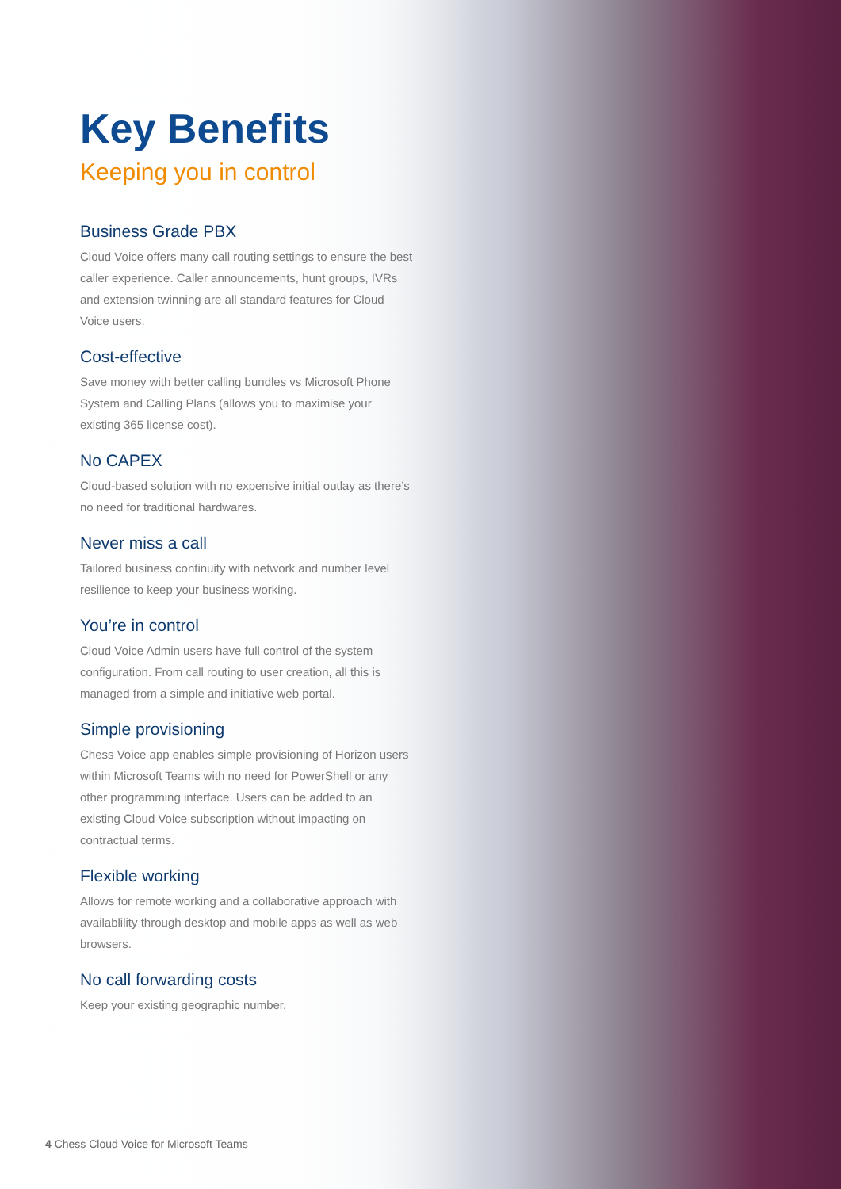Key Benefits
Keeping you in control
Business Grade PBX
Cloud Voice offers many call routing settings to ensure the best caller experience. Caller announcements, hunt groups, IVRs and extension twinning are all standard features for Cloud Voice users.
Cost-effective
Save money with better calling bundles vs Microsoft Phone System and Calling Plans (allows you to maximise your existing 365 license cost).
No CAPEX
Cloud-based solution with no expensive initial outlay as there’s no need for traditional hardwares.
Never miss a call
Tailored business continuity with network and number level resilience to keep your business working.
You’re in control
Cloud Voice Admin users have full control of the system configuration. From call routing to user creation, all this is managed from a simple and initiative web portal.
Simple provisioning
Chess Voice app enables simple provisioning of Horizon users within Microsoft Teams with no need for PowerShell or any other programming interface. Users can be added to an existing Cloud Voice subscription without impacting on contractual terms.
Flexible working
Allows for remote working and a collaborative approach with availablility through desktop and mobile apps as well as web browsers.
No call forwarding costs
Keep your existing geographic number.
4 Chess Cloud Voice for Microsoft Teams